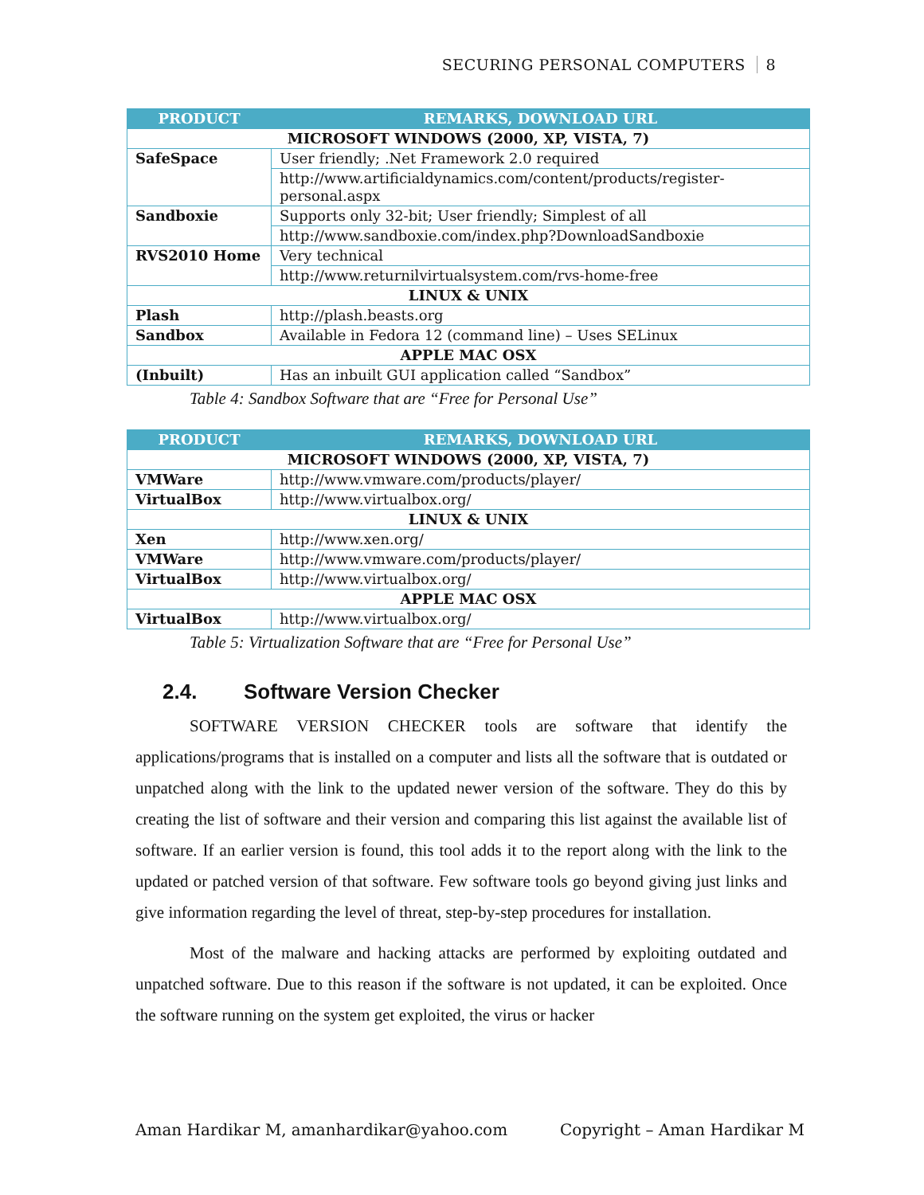SECURING PERSONAL COMPUTERS 8
| PRODUCT | REMARKS, DOWNLOAD URL |
| --- | --- |
| MICROSOFT WINDOWS (2000, XP, VISTA, 7) | |
| SafeSpace | User friendly; .Net Framework 2.0 required |
| | http://www.artificialdynamics.com/content/products/register-personal.aspx |
| Sandboxie | Supports only 32-bit; User friendly; Simplest of all |
| | http://www.sandboxie.com/index.php?DownloadSandboxie |
| RVS2010 Home | Very technical |
| | http://www.returnilvirtualsystem.com/rvs-home-free |
| LINUX & UNIX | |
| Plash | http://plash.beasts.org |
| Sandbox | Available in Fedora 12 (command line) – Uses SELinux |
| APPLE MAC OSX | |
| (Inbuilt) | Has an inbuilt GUI application called “Sandbox” |
Table 4: Sandbox Software that are “Free for Personal Use”
| PRODUCT | REMARKS, DOWNLOAD URL |
| --- | --- |
| MICROSOFT WINDOWS (2000, XP, VISTA, 7) | |
| VMWare | http://www.vmware.com/products/player/ |
| VirtualBox | http://www.virtualbox.org/ |
| LINUX & UNIX | |
| Xen | http://www.xen.org/ |
| VMWare | http://www.vmware.com/products/player/ |
| VirtualBox | http://www.virtualbox.org/ |
| APPLE MAC OSX | |
| VirtualBox | http://www.virtualbox.org/ |
Table 5: Virtualization Software that are “Free for Personal Use”
2.4. Software Version Checker
SOFTWARE VERSION CHECKER tools are software that identify the applications/programs that is installed on a computer and lists all the software that is outdated or unpatched along with the link to the updated newer version of the software. They do this by creating the list of software and their version and comparing this list against the available list of software. If an earlier version is found, this tool adds it to the report along with the link to the updated or patched version of that software. Few software tools go beyond giving just links and give information regarding the level of threat, step-by-step procedures for installation.
Most of the malware and hacking attacks are performed by exploiting outdated and unpatched software. Due to this reason if the software is not updated, it can be exploited. Once the software running on the system get exploited, the virus or hacker
Aman Hardikar M, amanhardikar@yahoo.com Copyright – Aman Hardikar M